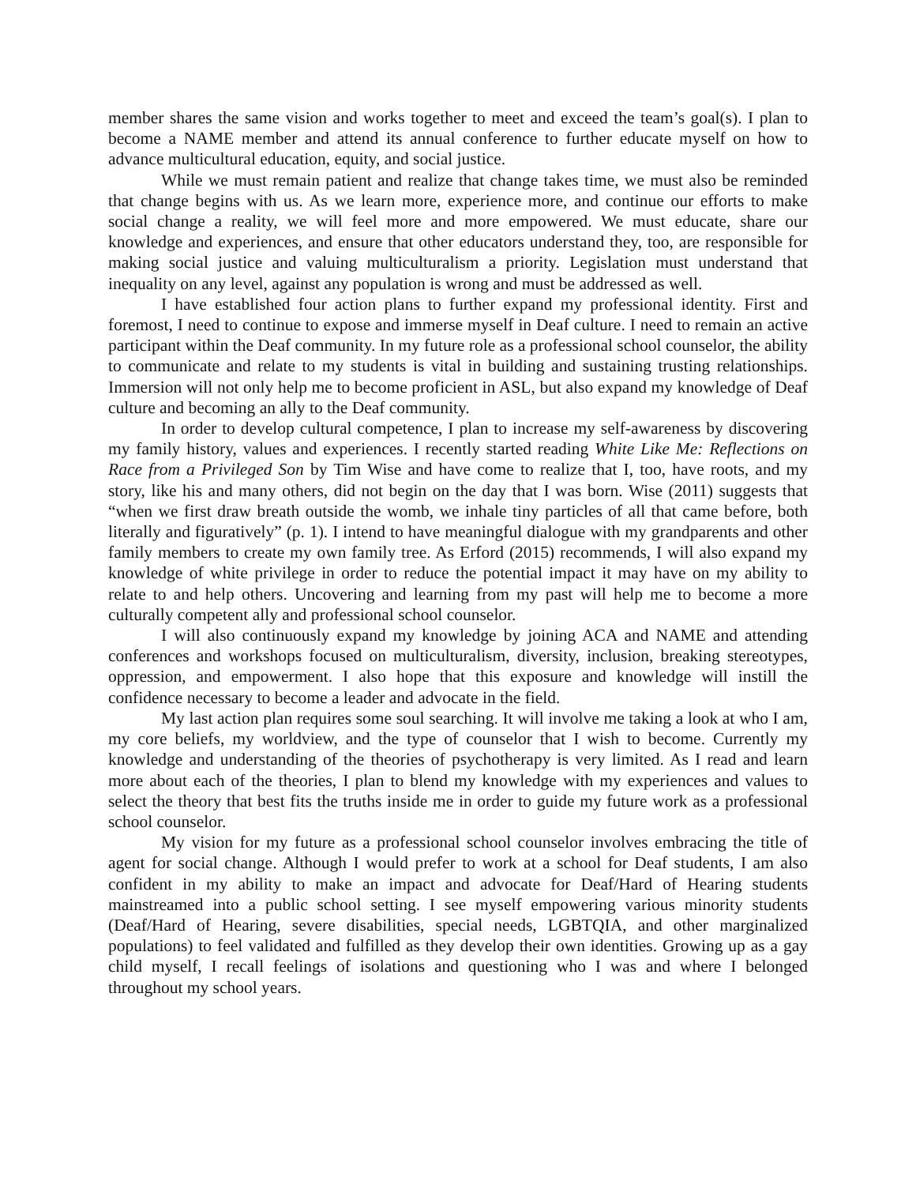member shares the same vision and works together to meet and exceed the team’s goal(s). I plan to become a NAME member and attend its annual conference to further educate myself on how to advance multicultural education, equity, and social justice.
While we must remain patient and realize that change takes time, we must also be reminded that change begins with us. As we learn more, experience more, and continue our efforts to make social change a reality, we will feel more and more empowered. We must educate, share our knowledge and experiences, and ensure that other educators understand they, too, are responsible for making social justice and valuing multiculturalism a priority. Legislation must understand that inequality on any level, against any population is wrong and must be addressed as well.
I have established four action plans to further expand my professional identity. First and foremost, I need to continue to expose and immerse myself in Deaf culture. I need to remain an active participant within the Deaf community. In my future role as a professional school counselor, the ability to communicate and relate to my students is vital in building and sustaining trusting relationships. Immersion will not only help me to become proficient in ASL, but also expand my knowledge of Deaf culture and becoming an ally to the Deaf community.
In order to develop cultural competence, I plan to increase my self-awareness by discovering my family history, values and experiences. I recently started reading White Like Me: Reflections on Race from a Privileged Son by Tim Wise and have come to realize that I, too, have roots, and my story, like his and many others, did not begin on the day that I was born. Wise (2011) suggests that “when we first draw breath outside the womb, we inhale tiny particles of all that came before, both literally and figuratively” (p. 1). I intend to have meaningful dialogue with my grandparents and other family members to create my own family tree. As Erford (2015) recommends, I will also expand my knowledge of white privilege in order to reduce the potential impact it may have on my ability to relate to and help others. Uncovering and learning from my past will help me to become a more culturally competent ally and professional school counselor.
I will also continuously expand my knowledge by joining ACA and NAME and attending conferences and workshops focused on multiculturalism, diversity, inclusion, breaking stereotypes, oppression, and empowerment. I also hope that this exposure and knowledge will instill the confidence necessary to become a leader and advocate in the field.
My last action plan requires some soul searching. It will involve me taking a look at who I am, my core beliefs, my worldview, and the type of counselor that I wish to become. Currently my knowledge and understanding of the theories of psychotherapy is very limited. As I read and learn more about each of the theories, I plan to blend my knowledge with my experiences and values to select the theory that best fits the truths inside me in order to guide my future work as a professional school counselor.
My vision for my future as a professional school counselor involves embracing the title of agent for social change. Although I would prefer to work at a school for Deaf students, I am also confident in my ability to make an impact and advocate for Deaf/Hard of Hearing students mainstreamed into a public school setting. I see myself empowering various minority students (Deaf/Hard of Hearing, severe disabilities, special needs, LGBTQIA, and other marginalized populations) to feel validated and fulfilled as they develop their own identities. Growing up as a gay child myself, I recall feelings of isolations and questioning who I was and where I belonged throughout my school years.